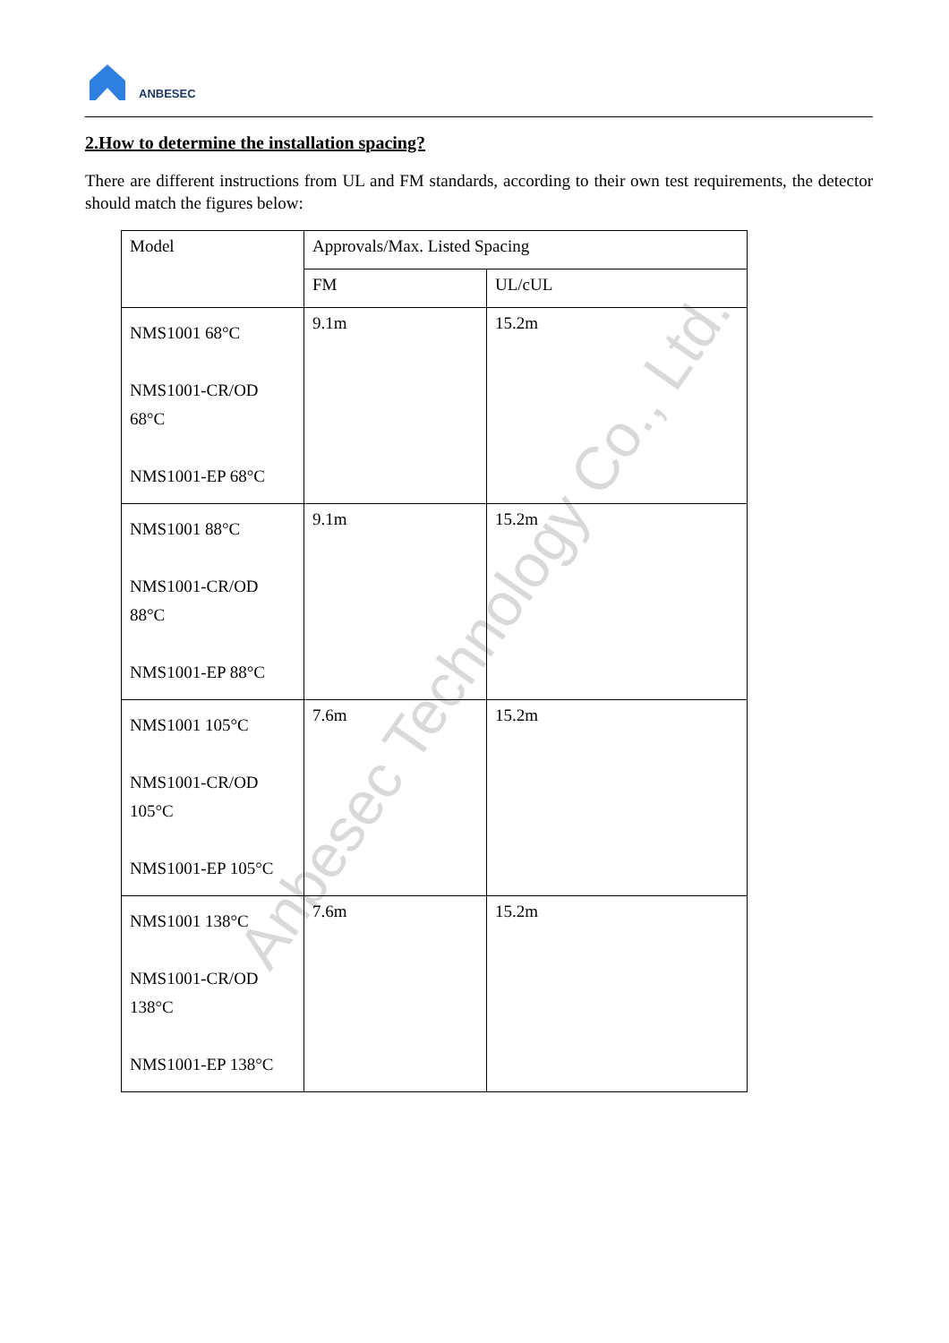ANBESEC
2.How to determine the installation spacing?
There are different instructions from UL and FM standards, according to their own test requirements, the detector should match the figures below:
| Model | Approvals/Max. Listed Spacing | |
| --- | --- | --- |
| | FM | UL/cUL |
| NMS1001 68°C NMS1001-CR/OD 68°C NMS1001-EP 68°C | 9.1m | 15.2m |
| NMS1001 88°C NMS1001-CR/OD 88°C NMS1001-EP 88°C | 9.1m | 15.2m |
| NMS1001 105°C NMS1001-CR/OD 105°C NMS1001-EP 105°C | 7.6m | 15.2m |
| NMS1001 138°C NMS1001-CR/OD 138°C NMS1001-EP 138°C | 7.6m | 15.2m |
Anbesec Technology Co., Ltd.